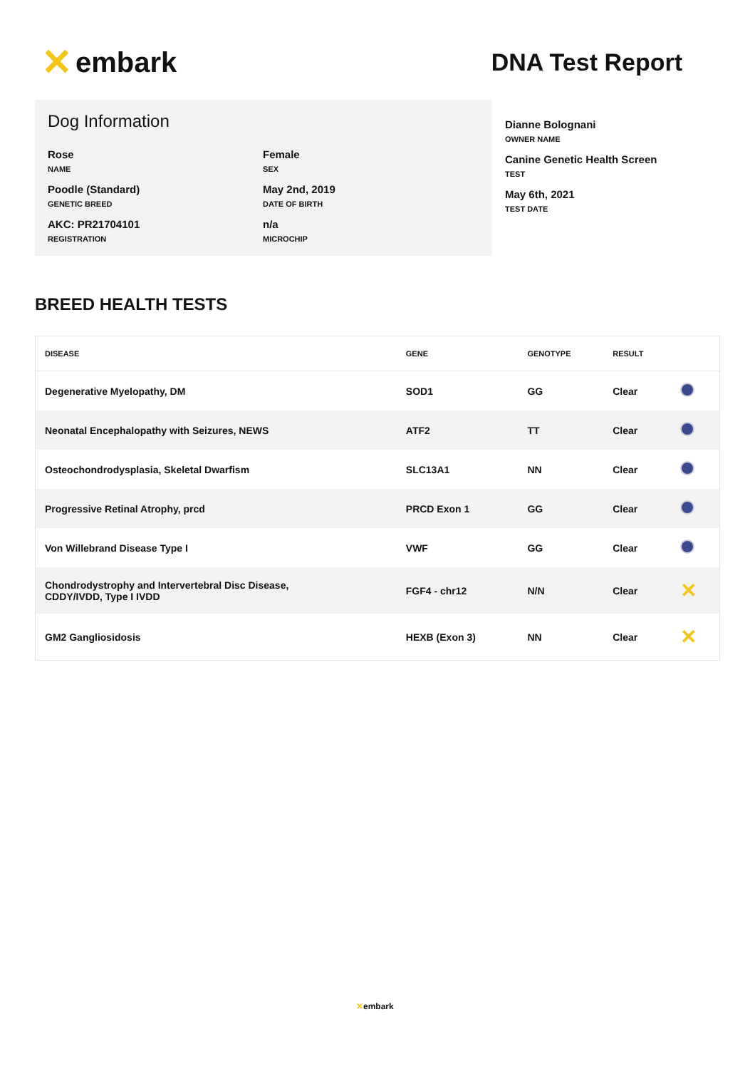✕ embark
DNA Test Report
Dog Information
Rose
NAME
Female
SEX
Poodle (Standard)
GENETIC BREED
May 2nd, 2019
DATE OF BIRTH
AKC: PR21704101
REGISTRATION
n/a
MICROCHIP
Dianne Bolognani
OWNER NAME
Canine Genetic Health Screen
TEST
May 6th, 2021
TEST DATE
BREED HEALTH TESTS
| DISEASE | GENE | GENOTYPE | RESULT | |
| --- | --- | --- | --- | --- |
| Degenerative Myelopathy, DM | SOD1 | GG | Clear | |
| Neonatal Encephalopathy with Seizures, NEWS | ATF2 | TT | Clear | |
| Osteochondrodysplasia, Skeletal Dwarfism | SLC13A1 | NN | Clear | |
| Progressive Retinal Atrophy, prcd | PRCD Exon 1 | GG | Clear | |
| Von Willebrand Disease Type I | VWF | GG | Clear | |
| Chondrodystrophy and Intervertebral Disc Disease, CDDY/IVDD, Type I IVDD | FGF4 - chr12 | N/N | Clear | ✕ |
| GM2 Gangliosidosis | HEXB (Exon 3) | NN | Clear | ✕ |
✕embark